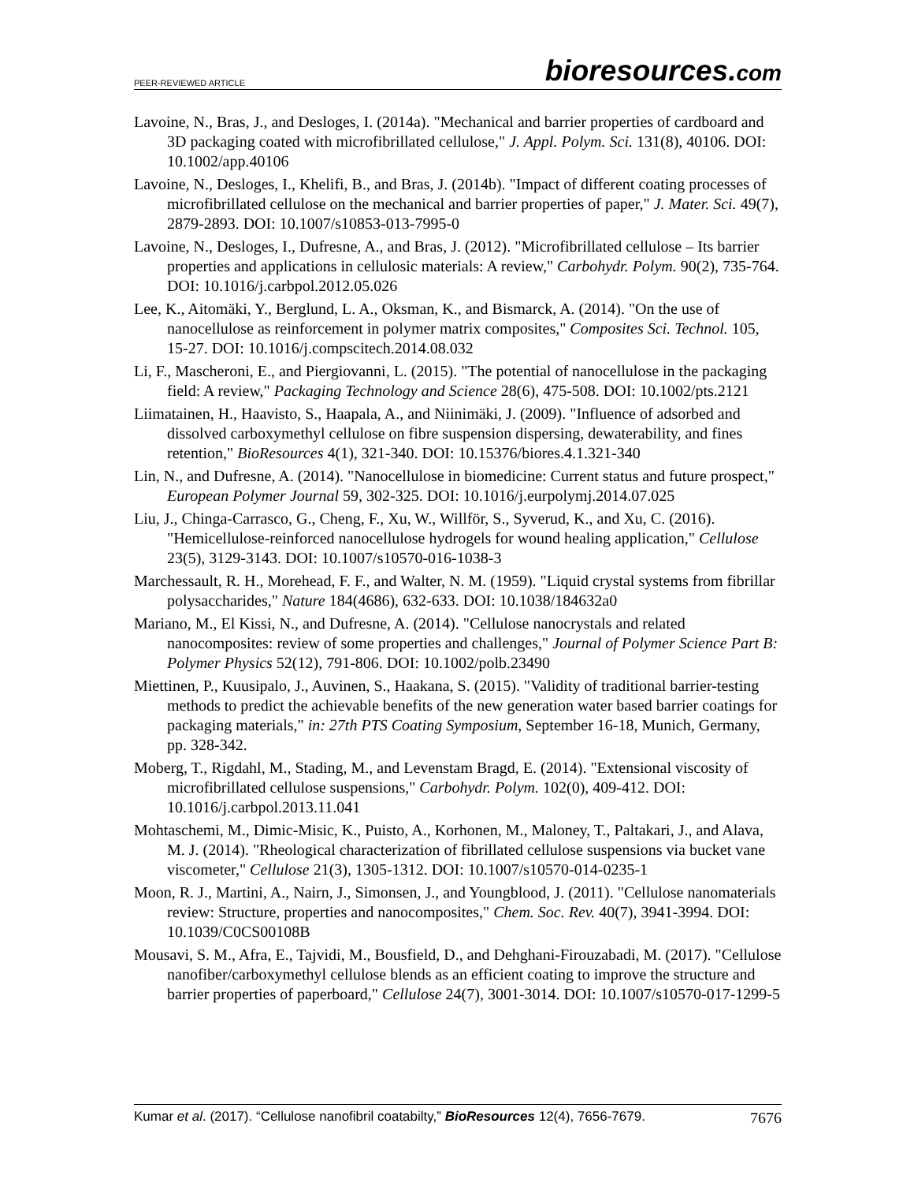PEER-REVIEWED ARTICLE
bioresources.com
Lavoine, N., Bras, J., and Desloges, I. (2014a). "Mechanical and barrier properties of cardboard and 3D packaging coated with microfibrillated cellulose," J. Appl. Polym. Sci. 131(8), 40106. DOI: 10.1002/app.40106
Lavoine, N., Desloges, I., Khelifi, B., and Bras, J. (2014b). "Impact of different coating processes of microfibrillated cellulose on the mechanical and barrier properties of paper," J. Mater. Sci. 49(7), 2879-2893. DOI: 10.1007/s10853-013-7995-0
Lavoine, N., Desloges, I., Dufresne, A., and Bras, J. (2012). "Microfibrillated cellulose – Its barrier properties and applications in cellulosic materials: A review," Carbohydr. Polym. 90(2), 735-764. DOI: 10.1016/j.carbpol.2012.05.026
Lee, K., Aitomäki, Y., Berglund, L. A., Oksman, K., and Bismarck, A. (2014). "On the use of nanocellulose as reinforcement in polymer matrix composites," Composites Sci. Technol. 105, 15-27. DOI: 10.1016/j.compscitech.2014.08.032
Li, F., Mascheroni, E., and Piergiovanni, L. (2015). "The potential of nanocellulose in the packaging field: A review," Packaging Technology and Science 28(6), 475-508. DOI: 10.1002/pts.2121
Liimatainen, H., Haavisto, S., Haapala, A., and Niinimäki, J. (2009). "Influence of adsorbed and dissolved carboxymethyl cellulose on fibre suspension dispersing, dewaterability, and fines retention," BioResources 4(1), 321-340. DOI: 10.15376/biores.4.1.321-340
Lin, N., and Dufresne, A. (2014). "Nanocellulose in biomedicine: Current status and future prospect," European Polymer Journal 59, 302-325. DOI: 10.1016/j.eurpolymj.2014.07.025
Liu, J., Chinga-Carrasco, G., Cheng, F., Xu, W., Willför, S., Syverud, K., and Xu, C. (2016). "Hemicellulose-reinforced nanocellulose hydrogels for wound healing application," Cellulose 23(5), 3129-3143. DOI: 10.1007/s10570-016-1038-3
Marchessault, R. H., Morehead, F. F., and Walter, N. M. (1959). "Liquid crystal systems from fibrillar polysaccharides," Nature 184(4686), 632-633. DOI: 10.1038/184632a0
Mariano, M., El Kissi, N., and Dufresne, A. (2014). "Cellulose nanocrystals and related nanocomposites: review of some properties and challenges," Journal of Polymer Science Part B: Polymer Physics 52(12), 791-806. DOI: 10.1002/polb.23490
Miettinen, P., Kuusipalo, J., Auvinen, S., Haakana, S. (2015). "Validity of traditional barrier-testing methods to predict the achievable benefits of the new generation water based barrier coatings for packaging materials," in: 27th PTS Coating Symposium, September 16-18, Munich, Germany, pp. 328-342.
Moberg, T., Rigdahl, M., Stading, M., and Levenstam Bragd, E. (2014). "Extensional viscosity of microfibrillated cellulose suspensions," Carbohydr. Polym. 102(0), 409-412. DOI: 10.1016/j.carbpol.2013.11.041
Mohtaschemi, M., Dimic-Misic, K., Puisto, A., Korhonen, M., Maloney, T., Paltakari, J., and Alava, M. J. (2014). "Rheological characterization of fibrillated cellulose suspensions via bucket vane viscometer," Cellulose 21(3), 1305-1312. DOI: 10.1007/s10570-014-0235-1
Moon, R. J., Martini, A., Nairn, J., Simonsen, J., and Youngblood, J. (2011). "Cellulose nanomaterials review: Structure, properties and nanocomposites," Chem. Soc. Rev. 40(7), 3941-3994. DOI: 10.1039/C0CS00108B
Mousavi, S. M., Afra, E., Tajvidi, M., Bousfield, D., and Dehghani-Firouzabadi, M. (2017). "Cellulose nanofiber/carboxymethyl cellulose blends as an efficient coating to improve the structure and barrier properties of paperboard," Cellulose 24(7), 3001-3014. DOI: 10.1007/s10570-017-1299-5
Kumar et al. (2017). “Cellulose nanofibril coatabilty,” BioResources 12(4), 7656-7679.
7676